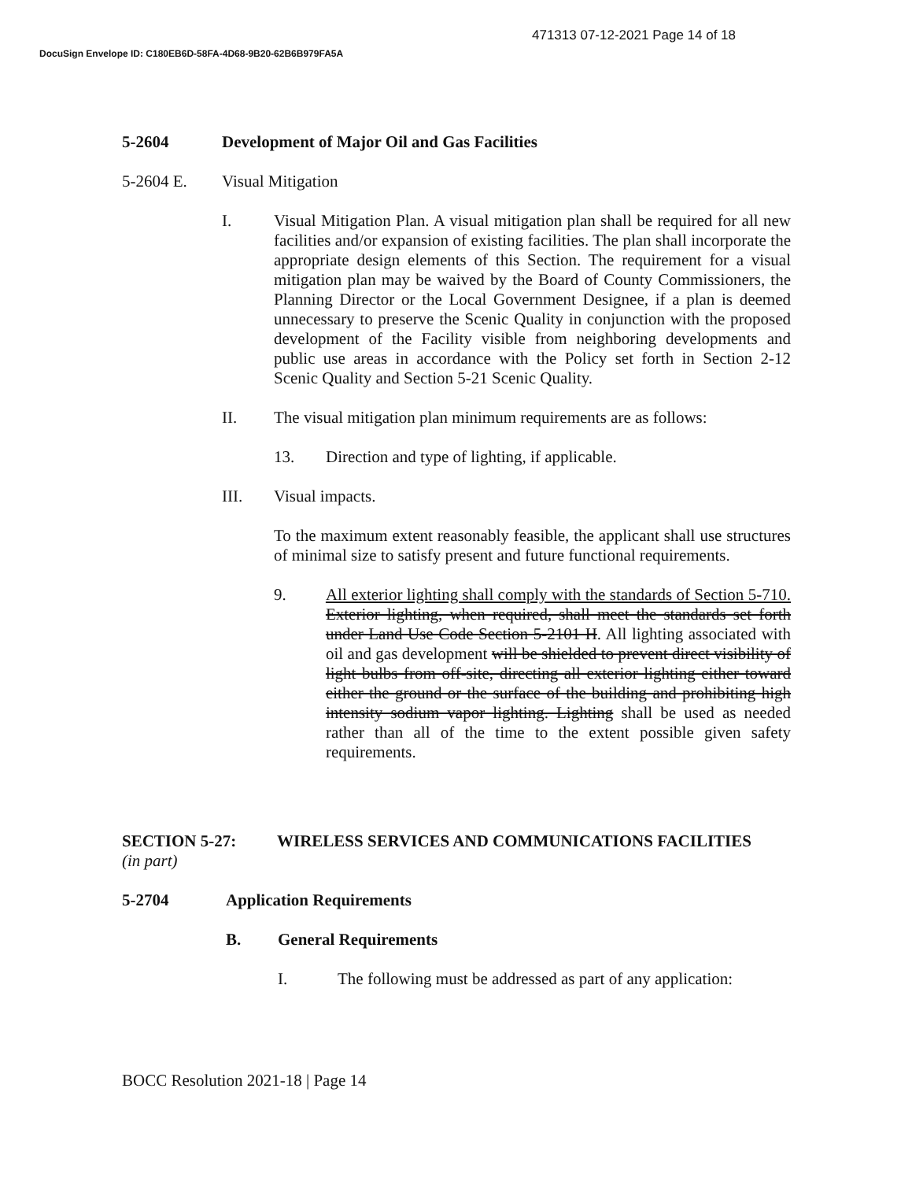471313 07-12-2021 Page 14 of 18
DocuSign Envelope ID: C180EB6D-58FA-4D68-9B20-62B6B979FA5A
5-2604 Development of Major Oil and Gas Facilities
5-2604 E. Visual Mitigation
I. Visual Mitigation Plan. A visual mitigation plan shall be required for all new facilities and/or expansion of existing facilities. The plan shall incorporate the appropriate design elements of this Section. The requirement for a visual mitigation plan may be waived by the Board of County Commissioners, the Planning Director or the Local Government Designee, if a plan is deemed unnecessary to preserve the Scenic Quality in conjunction with the proposed development of the Facility visible from neighboring developments and public use areas in accordance with the Policy set forth in Section 2-12 Scenic Quality and Section 5-21 Scenic Quality.
II. The visual mitigation plan minimum requirements are as follows:
13. Direction and type of lighting, if applicable.
III. Visual impacts.
To the maximum extent reasonably feasible, the applicant shall use structures of minimal size to satisfy present and future functional requirements.
9. All exterior lighting shall comply with the standards of Section 5-710. Exterior lighting, when required, shall meet the standards set forth under Land Use Code Section 5-2101 H. All lighting associated with oil and gas development will be shielded to prevent direct visibility of light bulbs from off-site, directing all exterior lighting either toward either the ground or the surface of the building and prohibiting high intensity sodium vapor lighting. Lighting shall be used as needed rather than all of the time to the extent possible given safety requirements.
SECTION 5-27: WIRELESS SERVICES AND COMMUNICATIONS FACILITIES
(in part)
5-2704 Application Requirements
B. General Requirements
I. The following must be addressed as part of any application:
BOCC Resolution 2021-18 | Page 14